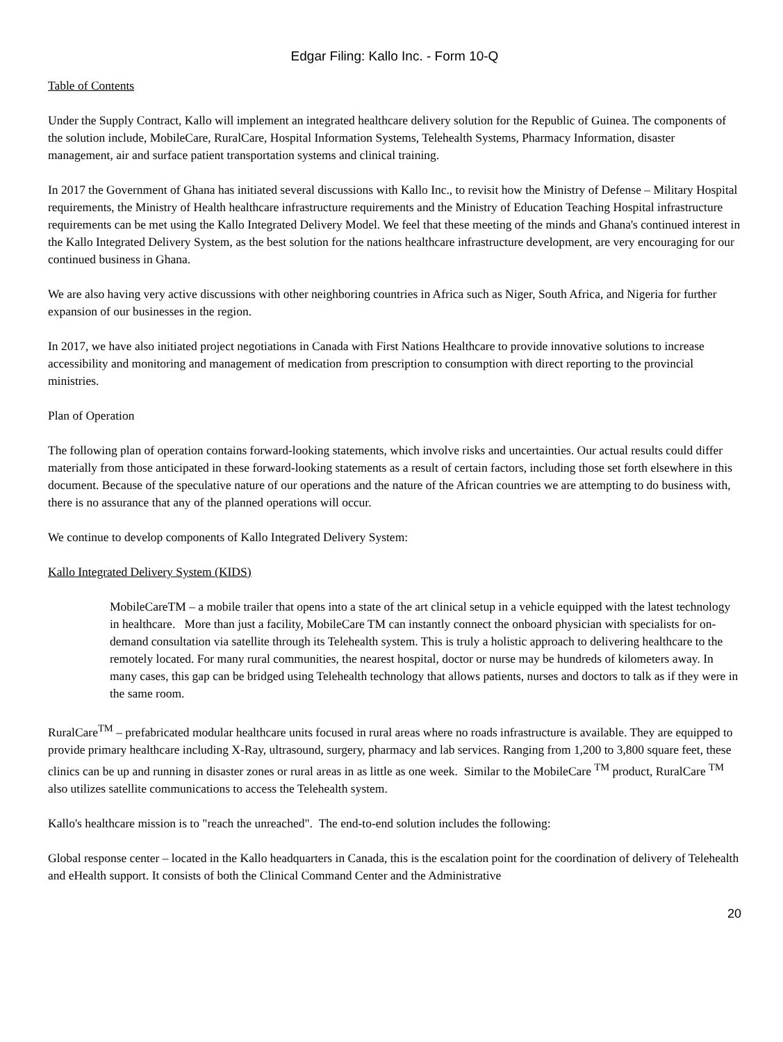Edgar Filing: Kallo Inc. - Form 10-Q
Table of Contents
Under the Supply Contract, Kallo will implement an integrated healthcare delivery solution for the Republic of Guinea. The components of the solution include, MobileCare, RuralCare, Hospital Information Systems, Telehealth Systems, Pharmacy Information, disaster management, air and surface patient transportation systems and clinical training.
In 2017 the Government of Ghana has initiated several discussions with Kallo Inc., to revisit how the Ministry of Defense – Military Hospital requirements, the Ministry of Health healthcare infrastructure requirements and the Ministry of Education Teaching Hospital infrastructure requirements can be met using the Kallo Integrated Delivery Model. We feel that these meeting of the minds and Ghana's continued interest in the Kallo Integrated Delivery System, as the best solution for the nations healthcare infrastructure development, are very encouraging for our continued business in Ghana.
We are also having very active discussions with other neighboring countries in Africa such as Niger, South Africa, and Nigeria for further expansion of our businesses in the region.
In 2017, we have also initiated project negotiations in Canada with First Nations Healthcare to provide innovative solutions to increase accessibility and monitoring and management of medication from prescription to consumption with direct reporting to the provincial ministries.
Plan of Operation
The following plan of operation contains forward-looking statements, which involve risks and uncertainties. Our actual results could differ materially from those anticipated in these forward-looking statements as a result of certain factors, including those set forth elsewhere in this document. Because of the speculative nature of our operations and the nature of the African countries we are attempting to do business with, there is no assurance that any of the planned operations will occur.
We continue to develop components of Kallo Integrated Delivery System:
Kallo Integrated Delivery System (KIDS)
MobileCareTM – a mobile trailer that opens into a state of the art clinical setup in a vehicle equipped with the latest technology in healthcare. More than just a facility, MobileCare TM can instantly connect the onboard physician with specialists for on-demand consultation via satellite through its Telehealth system. This is truly a holistic approach to delivering healthcare to the remotely located. For many rural communities, the nearest hospital, doctor or nurse may be hundreds of kilometers away. In many cases, this gap can be bridged using Telehealth technology that allows patients, nurses and doctors to talk as if they were in the same room.
RuralCare<sup>TM</sup> – prefabricated modular healthcare units focused in rural areas where no roads infrastructure is available. They are equipped to provide primary healthcare including X-Ray, ultrasound, surgery, pharmacy and lab services. Ranging from 1,200 to 3,800 square feet, these clinics can be up and running in disaster zones or rural areas in as little as one week. Similar to the MobileCare <sup>TM</sup> product, RuralCare <sup>TM</sup> also utilizes satellite communications to access the Telehealth system.
Kallo's healthcare mission is to "reach the unreached". The end-to-end solution includes the following:
Global response center – located in the Kallo headquarters in Canada, this is the escalation point for the coordination of delivery of Telehealth and eHealth support. It consists of both the Clinical Command Center and the Administrative
20